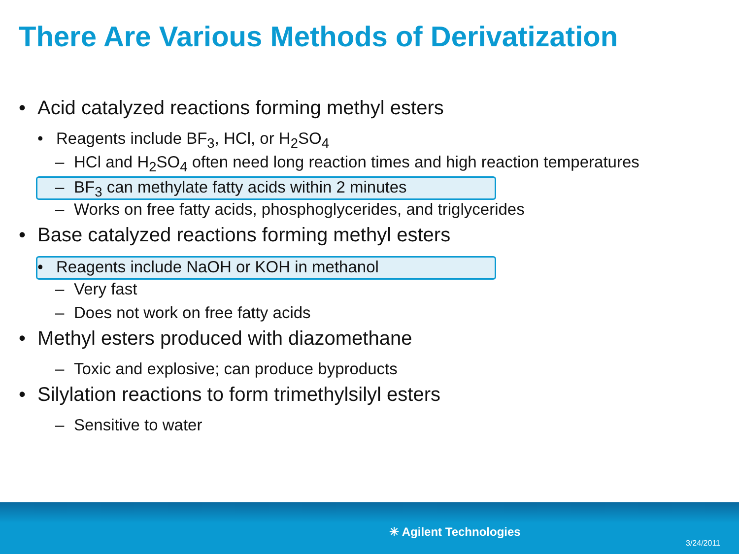There Are Various Methods of Derivatization
• Acid catalyzed reactions forming methyl esters
• Reagents include BF<sub>3</sub>, HCl, or H<sub>2</sub>SO<sub>4</sub>
– HCl and H<sub>2</sub>SO<sub>4</sub> often need long reaction times and high reaction temperatures
– BF<sub>3</sub> can methylate fatty acids within 2 minutes
– Works on free fatty acids, phosphoglycerides, and triglycerides
• Base catalyzed reactions forming methyl esters
• Reagents include NaOH or KOH in methanol
– Very fast
– Does not work on free fatty acids
• Methyl esters produced with diazomethane
– Toxic and explosive; can produce byproducts
• Silylation reactions to form trimethylsilyl esters
– Sensitive to water
✳ Agilent Technologies
3/24/2011